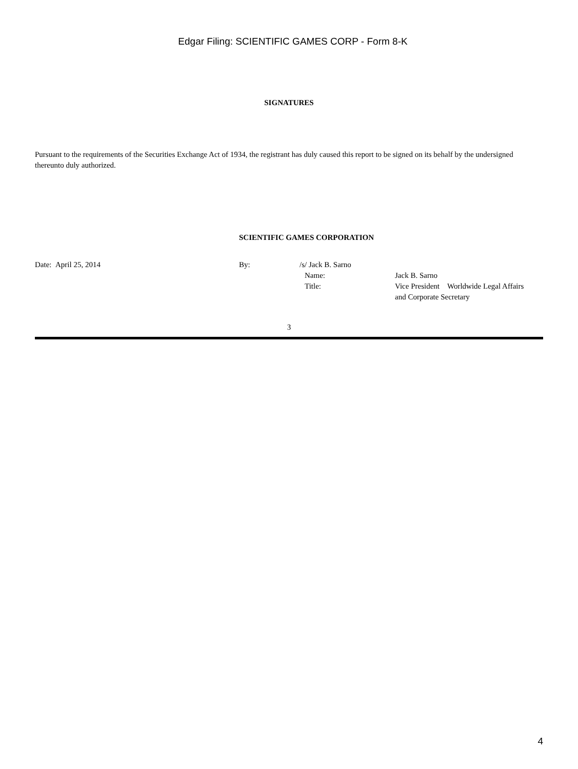Edgar Filing: SCIENTIFIC GAMES CORP - Form 8-K
SIGNATURES
Pursuant to the requirements of the Securities Exchange Act of 1934, the registrant has duly caused this report to be signed on its behalf by the undersigned thereunto duly authorized.
SCIENTIFIC GAMES CORPORATION
| Date: April 25, 2014 | By: | /s/ Jack B. Sarno | |
| | | Name: | Jack B. Sarno |
| | | Title: | Vice President Worldwide Legal Affairs and Corporate Secretary |
3
4